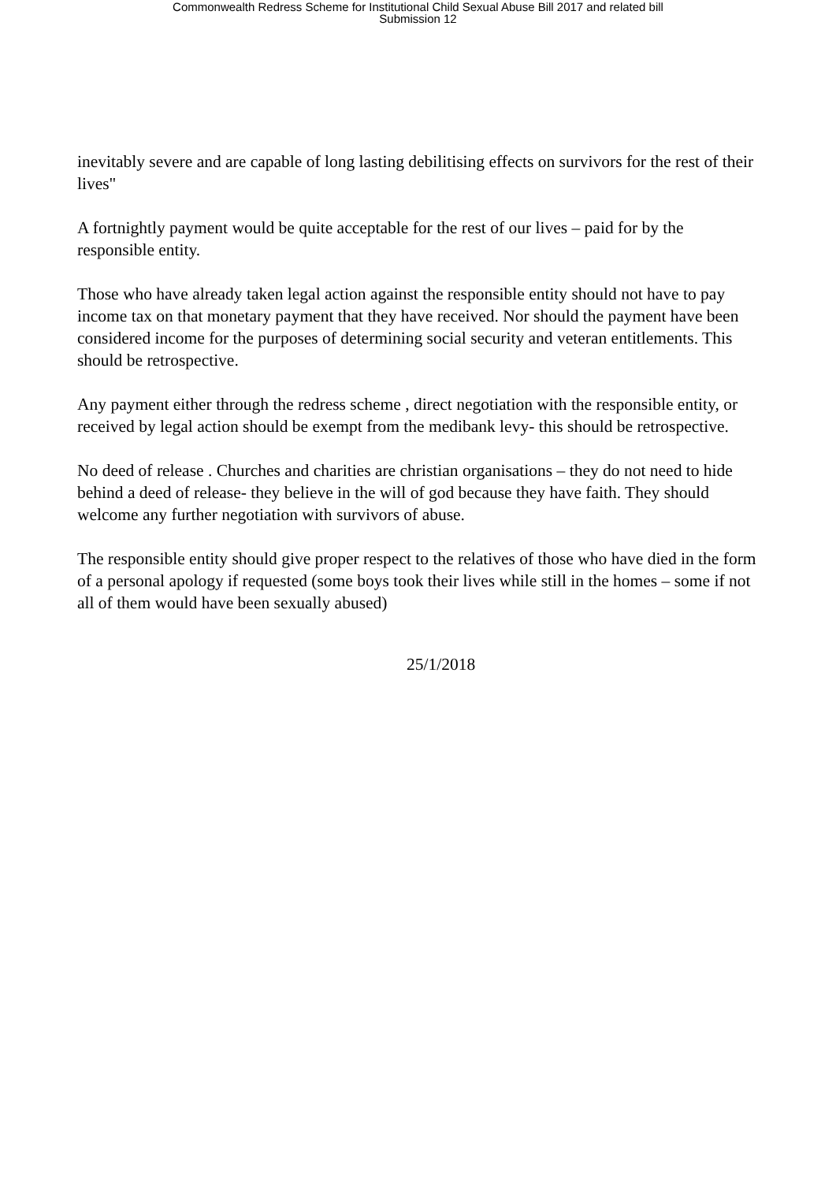Commonwealth Redress Scheme for Institutional Child Sexual Abuse Bill 2017 and related bill
Submission 12
inevitably severe and are capable of long lasting debilitising effects on survivors for the rest of their lives"
A fortnightly payment would be quite acceptable for the rest of our lives – paid for by the responsible entity.
Those who have already taken legal action against the responsible entity should not have to pay income tax on that monetary payment that they have received. Nor should the payment have been considered income for the purposes of determining social security and veteran entitlements. This should be retrospective.
Any payment either through the redress scheme , direct negotiation with the responsible entity, or received by legal action should be exempt from the medibank levy- this should be retrospective.
No deed of release . Churches and charities are christian organisations – they do not need to hide behind a deed of release- they believe in the will of god because they have faith. They should welcome any further negotiation with survivors of abuse.
The responsible entity should give proper respect to the relatives of those who have died in the form of a personal apology if requested (some boys took their lives while still in the homes – some if not all of them would have been sexually abused)
25/1/2018